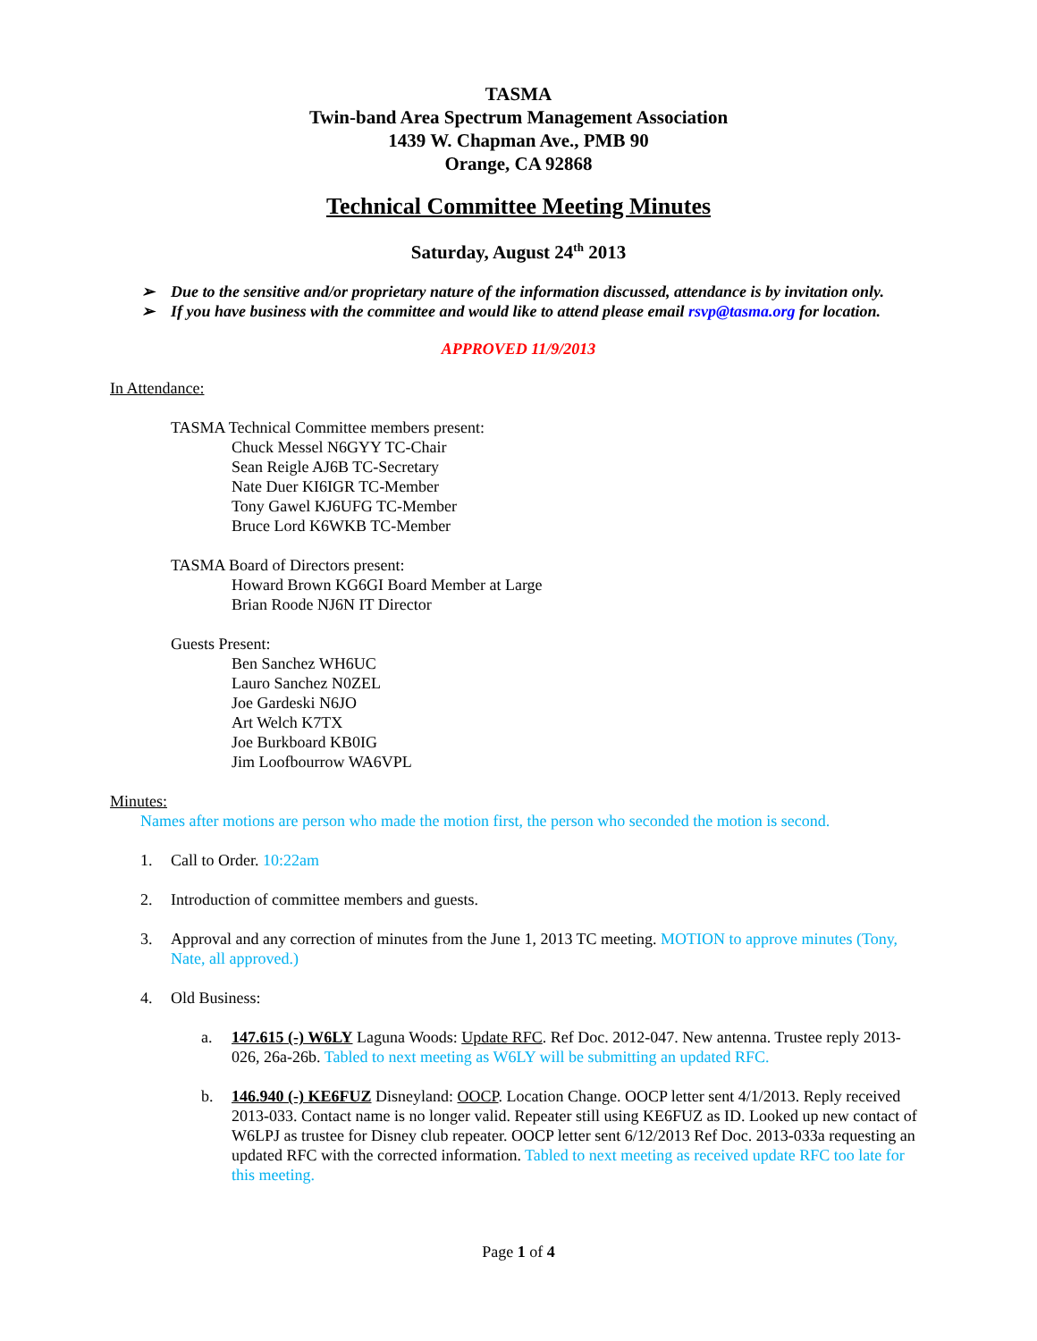TASMA
Twin-band Area Spectrum Management Association
1439 W. Chapman Ave., PMB 90
Orange, CA 92868
Technical Committee Meeting Minutes
Saturday, August 24<sup>th</sup> 2013
➢ Due to the sensitive and/or proprietary nature of the information discussed, attendance is by invitation only.
➢ If you have business with the committee and would like to attend please email rsvp@tasma.org for location.
APPROVED 11/9/2013
In Attendance:
TASMA Technical Committee members present:
Chuck Messel N6GYY TC-Chair
Sean Reigle AJ6B TC-Secretary
Nate Duer KI6IGR TC-Member
Tony Gawel KJ6UFG TC-Member
Bruce Lord K6WKB TC-Member
TASMA Board of Directors present:
Howard Brown KG6GI Board Member at Large
Brian Roode NJ6N IT Director
Guests Present:
Ben Sanchez WH6UC
Lauro Sanchez N0ZEL
Joe Gardeski N6JO
Art Welch K7TX
Joe Burkboard KB0IG
Jim Loofbourrow WA6VPL
Minutes:
Names after motions are person who made the motion first, the person who seconded the motion is second.
1. Call to Order. 10:22am
2. Introduction of committee members and guests.
3. Approval and any correction of minutes from the June 1, 2013 TC meeting. MOTION to approve minutes (Tony, Nate, all approved.)
4. Old Business:
a. 147.615 (-) W6LY Laguna Woods: Update RFC. Ref Doc. 2012-047. New antenna. Trustee reply 2013-026, 26a-26b. Tabled to next meeting as W6LY will be submitting an updated RFC.
b. 146.940 (-) KE6FUZ Disneyland: OOCP. Location Change. OOCP letter sent 4/1/2013. Reply received 2013-033. Contact name is no longer valid. Repeater still using KE6FUZ as ID. Looked up new contact of W6LPJ as trustee for Disney club repeater. OOCP letter sent 6/12/2013 Ref Doc. 2013-033a requesting an updated RFC with the corrected information. Tabled to next meeting as received update RFC too late for this meeting.
Page 1 of 4